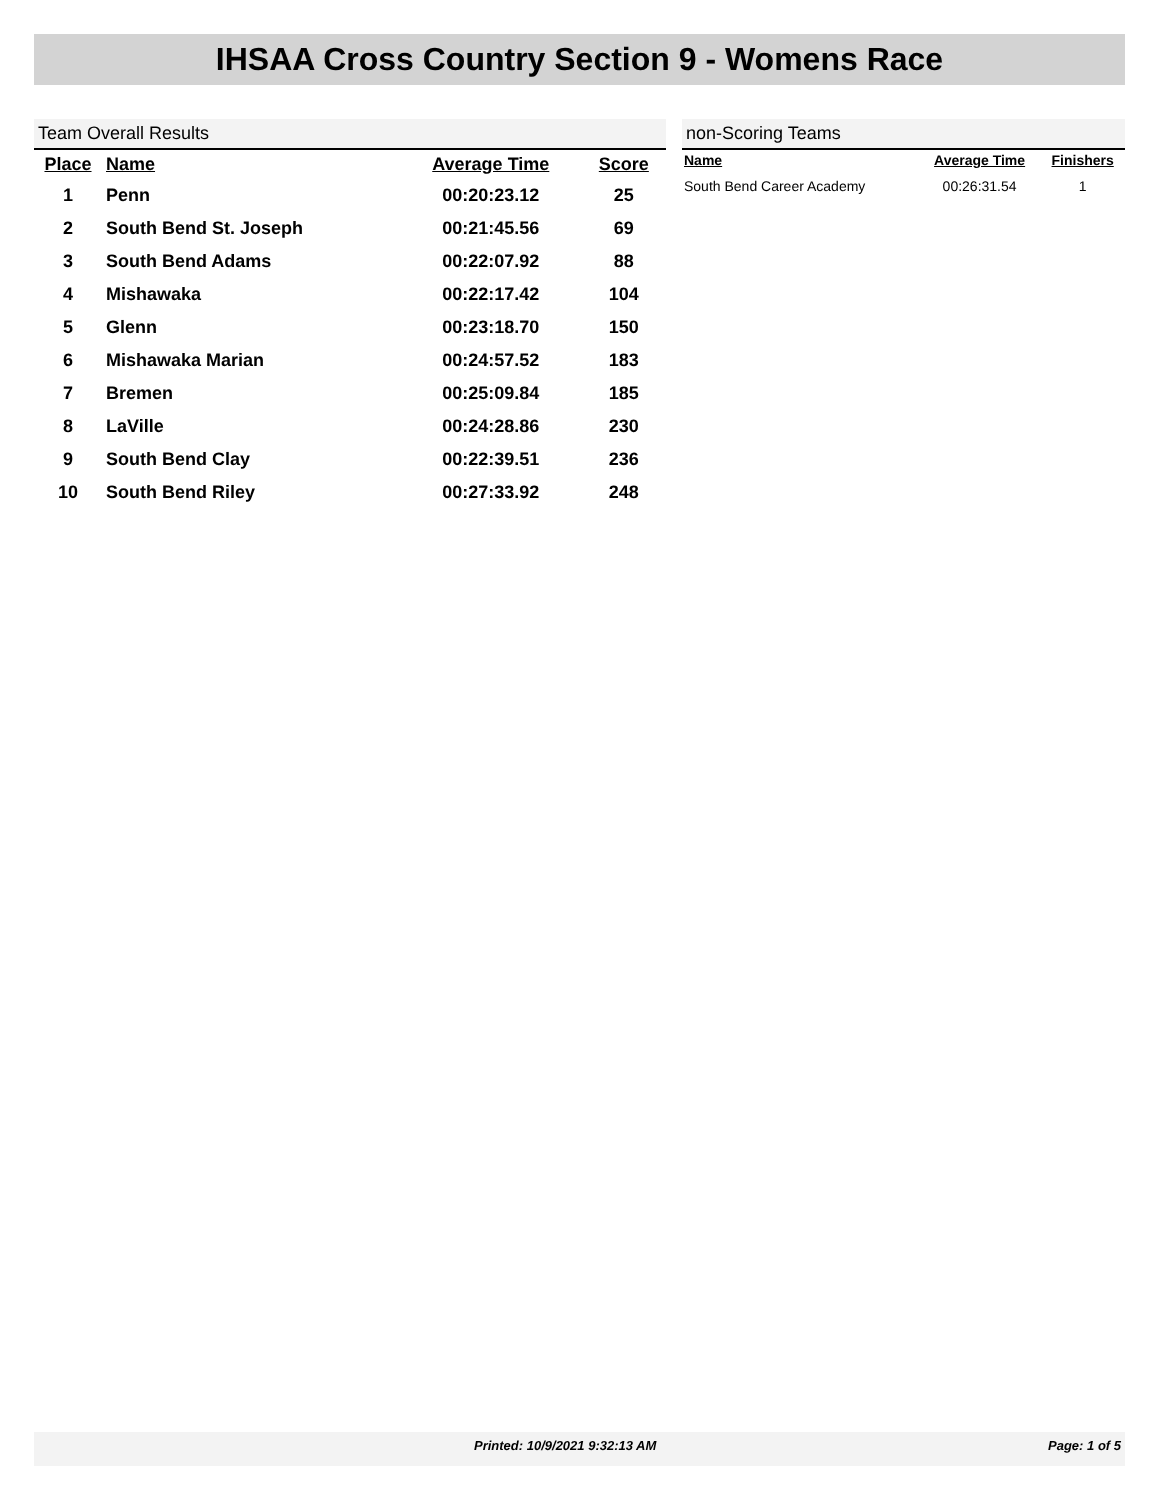IHSAA Cross Country Section 9 - Womens Race
Team Overall Results
| Place | Name | Average Time | Score |
| --- | --- | --- | --- |
| 1 | Penn | 00:20:23.12 | 25 |
| 2 | South Bend St. Joseph | 00:21:45.56 | 69 |
| 3 | South Bend Adams | 00:22:07.92 | 88 |
| 4 | Mishawaka | 00:22:17.42 | 104 |
| 5 | Glenn | 00:23:18.70 | 150 |
| 6 | Mishawaka Marian | 00:24:57.52 | 183 |
| 7 | Bremen | 00:25:09.84 | 185 |
| 8 | LaVille | 00:24:28.86 | 230 |
| 9 | South Bend Clay | 00:22:39.51 | 236 |
| 10 | South Bend Riley | 00:27:33.92 | 248 |
non-Scoring Teams
| Name | Average Time | Finishers |
| --- | --- | --- |
| South Bend Career Academy | 00:26:31.54 | 1 |
Printed: 10/9/2021 9:32:13 AM Page: 1 of 5